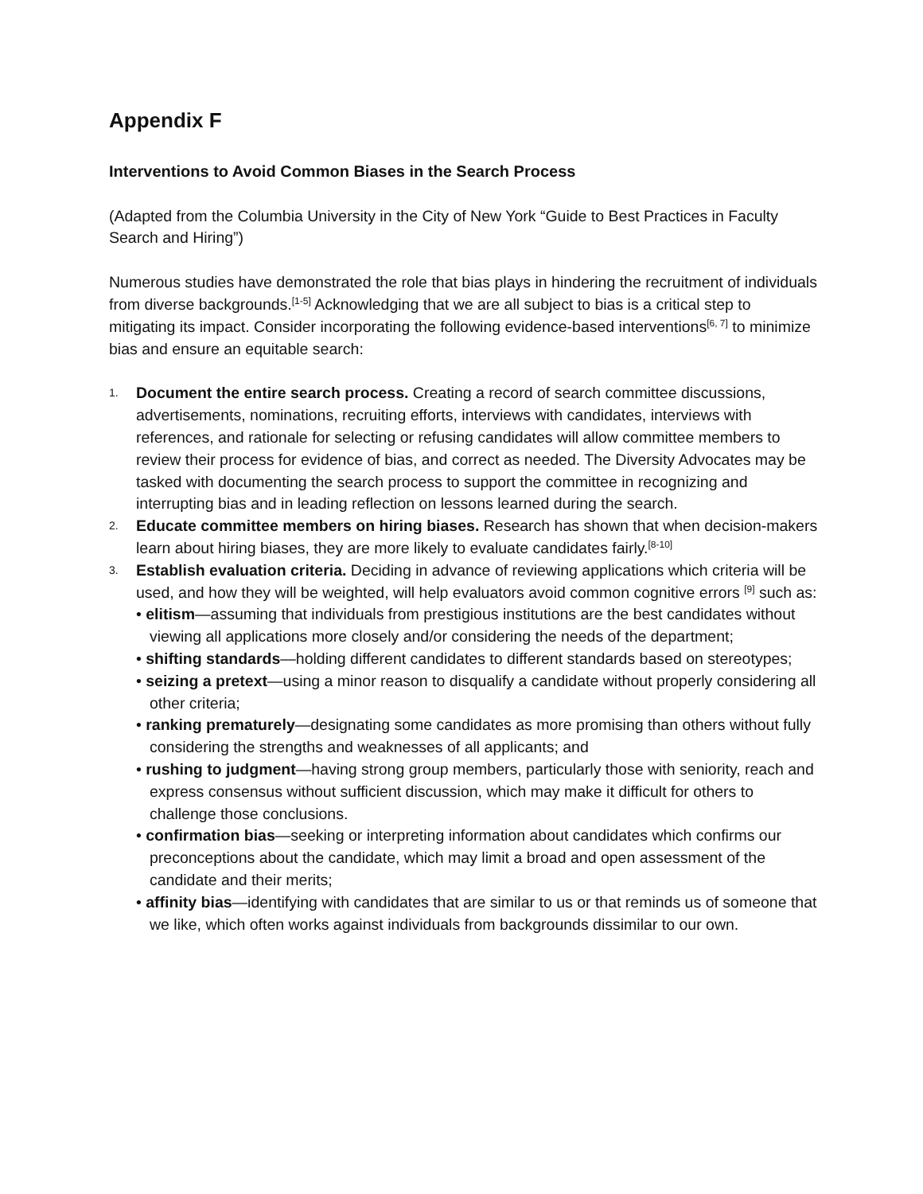Appendix F
Interventions to Avoid Common Biases in the Search Process
(Adapted from the Columbia University in the City of New York “Guide to Best Practices in Faculty Search and Hiring”)
Numerous studies have demonstrated the role that bias plays in hindering the recruitment of individuals from diverse backgrounds.<sup>[1-5]</sup> Acknowledging that we are all subject to bias is a critical step to mitigating its impact. Consider incorporating the following evidence-based interventions<sup>[6, 7]</sup> to minimize bias and ensure an equitable search:
1.
Document the entire search process. Creating a record of search committee discussions, advertisements, nominations, recruiting efforts, interviews with candidates, interviews with references, and rationale for selecting or refusing candidates will allow committee members to review their process for evidence of bias, and correct as needed. The Diversity Advocates may be tasked with documenting the search process to support the committee in recognizing and interrupting bias and in leading reflection on lessons learned during the search.
2.
Educate committee members on hiring biases. Research has shown that when decision-makers learn about hiring biases, they are more likely to evaluate candidates fairly.<sup>[8-10]</sup>
3.
Establish evaluation criteria. Deciding in advance of reviewing applications which criteria will be used, and how they will be weighted, will help evaluators avoid common cognitive errors <sup>[9]</sup> such as:
• elitism—assuming that individuals from prestigious institutions are the best candidates without viewing all applications more closely and/or considering the needs of the department;
• shifting standards—holding different candidates to different standards based on stereotypes;
• seizing a pretext—using a minor reason to disqualify a candidate without properly considering all other criteria;
• ranking prematurely—designating some candidates as more promising than others without fully considering the strengths and weaknesses of all applicants; and
• rushing to judgment—having strong group members, particularly those with seniority, reach and express consensus without sufficient discussion, which may make it difficult for others to challenge those conclusions.
• confirmation bias—seeking or interpreting information about candidates which confirms our preconceptions about the candidate, which may limit a broad and open assessment of the candidate and their merits;
• affinity bias—identifying with candidates that are similar to us or that reminds us of someone that we like, which often works against individuals from backgrounds dissimilar to our own.